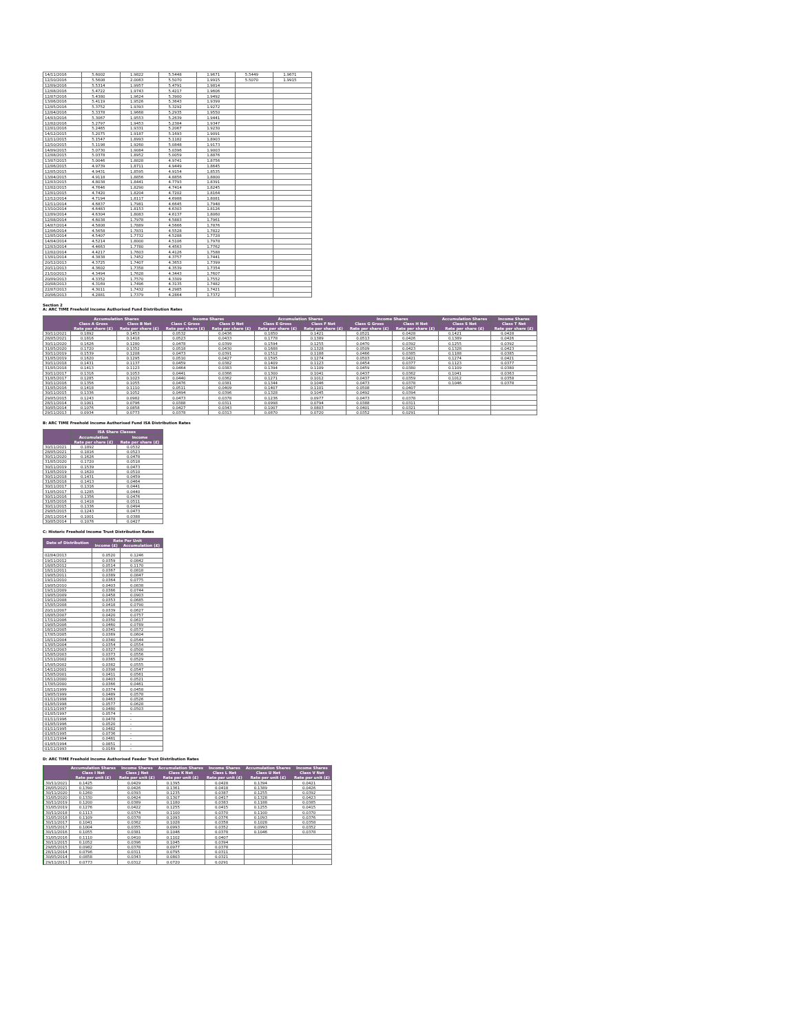| 14/11/2016 | 5.6002 | 1.9822 | 5.5448 | 1.9671 | 5.5449 | 1.9671 |
| 12/10/2016 | 5.5608 | 2.0063 | 5.5070 | 1.9915 | 5.5070 | 1.9915 |
| 12/09/2016 | 5.5314 | 1.9957 | 5.4791 | 1.9814 | | |
| 12/08/2016 | 5.4722 | 1.9743 | 5.4217 | 1.9606 | | |
| 12/07/2016 | 5.4380 | 1.9624 | 5.3900 | 1.9492 | | |
| 13/06/2016 | 5.4119 | 1.9526 | 5.3643 | 1.9399 | | |
| 12/05/2016 | 5.3752 | 1.9393 | 5.3292 | 1.9272 | | |
| 12/04/2016 | 5.3378 | 1.9668 | 5.2935 | 1.9550 | | |
| 14/03/2016 | 5.3067 | 1.9553 | 5.2639 | 1.9441 | | |
| 12/02/2016 | 5.2797 | 1.9453 | 5.2384 | 1.9347 | | |
| 12/01/2016 | 5.2465 | 1.9331 | 5.2067 | 1.9230 | | |
| 14/12/2015 | 5.2075 | 1.9187 | 5.1693 | 1.9091 | | |
| 12/11/2015 | 5.1547 | 1.8993 | 5.1182 | 1.8903 | | |
| 12/10/2015 | 5.1198 | 1.9260 | 5.0848 | 1.9173 | | |
| 14/09/2015 | 5.0730 | 1.9084 | 5.0396 | 1.9003 | | |
| 12/08/2015 | 5.0378 | 1.8952 | 5.0059 | 1.8876 | | |
| 13/07/2015 | 5.0046 | 1.8828 | 4.9741 | 1.8756 | | |
| 12/06/2015 | 4.9739 | 1.8711 | 4.9449 | 1.8645 | | |
| 12/05/2015 | 4.9431 | 1.8595 | 4.9154 | 1.8535 | | |
| 13/04/2015 | 4.9118 | 1.8856 | 4.8856 | 1.8800 | | |
| 12/03/2015 | 4.8038 | 1.8441 | 4.7793 | 1.8391 | | |
| 12/02/2015 | 4.7646 | 1.8290 | 4.7414 | 1.8245 | | |
| 12/01/2015 | 4.7420 | 1.8204 | 4.7202 | 1.8164 | | |
| 12/12/2014 | 4.7194 | 1.8117 | 4.6988 | 1.8081 | | |
| 12/11/2014 | 4.6837 | 1.7981 | 4.6645 | 1.7948 | | |
| 13/10/2014 | 4.6483 | 1.8153 | 4.6303 | 1.8126 | | |
| 12/09/2014 | 4.6304 | 1.8083 | 4.6137 | 1.8060 | | |
| 12/08/2014 | 4.6038 | 1.7978 | 4.5883 | 1.7961 | | |
| 14/07/2014 | 4.5808 | 1.7889 | 4.5666 | 1.7876 | | |
| 12/06/2014 | 4.5658 | 1.7831 | 4.5528 | 1.7822 | | |
| 12/05/2014 | 4.5407 | 1.7732 | 4.5288 | 1.7728 | | |
| 14/04/2014 | 4.5214 | 1.8000 | 4.5106 | 1.7978 | | |
| 12/03/2014 | 4.4663 | 1.7780 | 4.4563 | 1.7762 | | |
| 12/02/2014 | 4.4217 | 1.7603 | 4.4126 | 1.7588 | | |
| 13/01/2014 | 4.3838 | 1.7452 | 4.3757 | 1.7441 | | |
| 20/12/2013 | 4.3725 | 1.7407 | 4.3653 | 1.7399 | | |
| 20/11/2013 | 4.3602 | 1.7358 | 4.3539 | 1.7354 | | |
| 21/10/2013 | 4.3494 | 1.7628 | 4.3443 | 1.7607 | | |
| 20/09/2013 | 4.3352 | 1.7570 | 4.3309 | 1.7552 | | |
| 20/08/2013 | 4.3169 | 1.7496 | 4.3135 | 1.7482 | | |
| 22/07/2013 | 4.3011 | 1.7432 | 4.2985 | 1.7421 | | |
| 20/06/2013 | 4.2881 | 1.7379 | 4.2864 | 1.7372 | | |
Section 2
A: ARC TIME Freehold Income Authorised Fund Distribution Rates
| | Accumulation Shares | | Income Shares | | Accumulation Shares | | Income Shares | | Accumulation Shares | Income Shares |
| --- | --- | --- | --- | --- | --- | --- | --- | --- | --- | --- |
| | Class A Gross | Class B Net | Class C Gross | Class D Net | Class E Gross | Class F Net | Class G Gross | Class H Net | Class S Net | Class T Net |
| | Rate per share (£) | Rate per share (£) | Rate per share (£) | Rate per share (£) | Rate per share (£) | Rate per share (£) | Rate per share (£) | Rate per share (£) | Rate per share (£) | Rate per share (£) |
| 30/11/2021 | 0.1892 | 0.1453 | 0.0532 | 0.0436 | 0.1850 | 0.1421 | 0.0521 | 0.0428 | 0.1421 | 0.0428 |
| 28/05/2021 | 0.1816 | 0.1418 | 0.0523 | 0.0433 | 0.1778 | 0.1389 | 0.0513 | 0.0426 | 0.1389 | 0.0426 |
| 30/11/2020 | 0.1626 | 0.1280 | 0.0478 | 0.0399 | 0.1594 | 0.1255 | 0.0470 | 0.0392 | 0.1255 | 0.0392 |
| 31/05/2020 | 0.1720 | 0.1352 | 0.0518 | 0.0430 | 0.1688 | 0.1328 | 0.0509 | 0.0423 | 0.1328 | 0.0423 |
| 30/11/2019 | 0.1539 | 0.1208 | 0.0473 | 0.0391 | 0.1512 | 0.1188 | 0.0466 | 0.0385 | 0.1188 | 0.0385 |
| 31/05/2019 | 0.1620 | 0.1295 | 0.0510 | 0.0427 | 0.1595 | 0.1274 | 0.0503 | 0.0421 | 0.1274 | 0.0421 |
| 30/11/2018 | 0.1431 | 0.1137 | 0.0459 | 0.0382 | 0.1409 | 0.1123 | 0.0454 | 0.0377 | 0.1123 | 0.0377 |
| 31/05/2018 | 0.1413 | 0.1123 | 0.0464 | 0.0383 | 0.1394 | 0.1109 | 0.0459 | 0.0380 | 0.1109 | 0.0380 |
| 30/11/2017 | 0.1316 | 0.1053 | 0.0441 | 0.0366 | 0.1300 | 0.1041 | 0.0437 | 0.0362 | 0.1041 | 0.0363 |
| 31/05/2017 | 0.1285 | 0.1023 | 0.0440 | 0.0362 | 0.1271 | 0.1012 | 0.0437 | 0.0359 | 0.1012 | 0.0358 |
| 30/11/2016 | 0.1356 | 0.1055 | 0.0476 | 0.0381 | 0.1344 | 0.1046 | 0.0473 | 0.0378 | 0.1046 | 0.0378 |
| 31/05/2016 | 0.1418 | 0.1110 | 0.0511 | 0.0409 | 0.1407 | 0.1101 | 0.0508 | 0.0407 | | |
| 30/11/2015 | 0.1336 | 0.1052 | 0.0494 | 0.0396 | 0.1328 | 0.1045 | 0.0492 | 0.0394 | | |
| 29/05/2015 | 0.1243 | 0.0982 | 0.0473 | 0.0378 | 0.1236 | 0.0977 | 0.0473 | 0.0378 | | |
| 28/11/2014 | 0.1001 | 0.0796 | 0.0388 | 0.0311 | 0.0998 | 0.0794 | 0.0388 | 0.0311 | | |
| 30/05/2014 | 0.1076 | 0.0858 | 0.0427 | 0.0343 | 0.1007 | 0.0803 | 0.0401 | 0.0321 | | |
| 29/11/2013 | 0.0934 | 0.0773 | 0.0378 | 0.0313 | 0.0870 | 0.0720 | 0.0352 | 0.0291 | | |
B: ARC TIME Freehold Income Authorised Fund ISA Distribution Rates
| | ISA Share Classes | |
| --- | --- | --- |
| | Accumulation | Income |
| | Rate per share (£) | Rate per share (£) |
| 30/11/2021 | 0.1892 | 0.0532 |
| 28/05/2021 | 0.1816 | 0.0523 |
| 30/11/2020 | 0.1626 | 0.0478 |
| 31/05/2020 | 0.1720 | 0.0518 |
| 30/11/2019 | 0.1539 | 0.0473 |
| 31/05/2019 | 0.1620 | 0.0510 |
| 30/11/2018 | 0.1431 | 0.0459 |
| 31/05/2018 | 0.1413 | 0.0464 |
| 30/11/2017 | 0.1316 | 0.0441 |
| 31/05/2017 | 0.1285 | 0.0440 |
| 30/11/2016 | 0.1356 | 0.0476 |
| 31/05/2016 | 0.1418 | 0.0511 |
| 30/11/2015 | 0.1336 | 0.0494 |
| 29/05/2015 | 0.1243 | 0.0473 |
| 28/11/2014 | 0.1001 | 0.0388 |
| 30/05/2014 | 0.1076 | 0.0427 |
C: Historic Freehold Income Trust Distribution Rates
| Date of Distribution | Rate Per Unit | |
| --- | --- | --- |
| | Income (£) | Accumulation (£) |
| 02/04/2013 | 0.0520 | 0.1246 |
| 19/11/2012 | 0.0359 | 0.0842 |
| 18/05/2012 | 0.0514 | 0.1170 |
| 18/11/2011 | 0.0367 | 0.0818 |
| 19/05/2011 | 0.0389 | 0.0847 |
| 19/11/2010 | 0.0364 | 0.0775 |
| 19/05/2010 | 0.0403 | 0.0838 |
| 19/11/2009 | 0.0366 | 0.0744 |
| 19/05/2009 | 0.0458 | 0.0903 |
| 19/11/2008 | 0.0353 | 0.0685 |
| 15/05/2008 | 0.0418 | 0.0790 |
| 20/11/2007 | 0.0339 | 0.0627 |
| 18/05/2007 | 0.0420 | 0.0757 |
| 17/11/2006 | 0.0350 | 0.0617 |
| 19/05/2006 | 0.0460 | 0.0789 |
| 18/11/2005 | 0.0341 | 0.0572 |
| 17/05/2005 | 0.0369 | 0.0604 |
| 18/11/2004 | 0.0340 | 0.0544 |
| 13/05/2004 | 0.0354 | 0.0554 |
| 15/11/2003 | 0.0327 | 0.0500 |
| 15/05/2003 | 0.0373 | 0.0556 |
| 15/11/2002 | 0.0365 | 0.0529 |
| 15/05/2002 | 0.0382 | 0.0555 |
| 14/11/2001 | 0.0398 | 0.0547 |
| 15/05/2001 | 0.0411 | 0.0561 |
| 16/11/2000 | 0.0403 | 0.0521 |
| 17/05/2000 | 0.0366 | 0.0461 |
| 18/11/1999 | 0.0374 | 0.0458 |
| 19/05/1999 | 0.0489 | 0.0578 |
| 01/11/1998 | 0.0463 | 0.0526 |
| 01/05/1998 | 0.0577 | 0.0628 |
| 01/11/1997 | 0.0480 | 0.0503 |
| 01/05/1997 | 0.0574 | - |
| 01/11/1996 | 0.0478 | - |
| 01/05/1996 | 0.0520 | - |
| 01/11/1995 | 0.0482 | - |
| 01/05/1995 | 0.0736 | - |
| 01/11/1994 | 0.0481 | - |
| 01/05/1994 | 0.0851 | - |
| 01/11/1993 | 0.0169 | - |
D: ARC TIME Freehold Income Authorised Feeder Trust Distribution Rates
| | Accumulation Shares | Income Shares | Accumulation Shares | Income Shares | Accumulation Shares | Income Shares |
| --- | --- | --- | --- | --- | --- | --- |
| | Class I Net | Class J Net | Class K Net | Class L Net | Class U Net | Class V Net |
| | Rate per unit (£) | Rate per unit (£) | Rate per unit (£) | Rate per unit (£) | Rate per unit (£) | Rate per unit (£) |
| 30/11/2021 | 0.1425 | 0.0429 | 0.1395 | 0.0428 | 0.1394 | 0.0421 |
| 28/05/2021 | 0.1390 | 0.0426 | 0.1361 | 0.0418 | 0.1389 | 0.0426 |
| 30/11/2020 | 0.1260 | 0.0393 | 0.1235 | 0.0387 | 0.1255 | 0.0392 |
| 31/05/2020 | 0.1330 | 0.0424 | 0.1307 | 0.0417 | 0.1328 | 0.0423 |
| 30/11/2019 | 0.1200 | 0.0389 | 0.1180 | 0.0383 | 0.1188 | 0.0385 |
| 31/05/2019 | 0.1276 | 0.0422 | 0.1255 | 0.0415 | 0.1255 | 0.0415 |
| 30/11/2018 | 0.1113 | 0.0374 | 0.1100 | 0.0370 | 0.1100 | 0.0370 |
| 31/05/2018 | 0.1109 | 0.0378 | 0.1093 | 0.0376 | 0.1093 | 0.0376 |
| 30/11/2017 | 0.1041 | 0.0362 | 0.1028 | 0.0358 | 0.1028 | 0.0358 |
| 31/05/2017 | 0.1004 | 0.0355 | 0.0993 | 0.0352 | 0.0993 | 0.0352 |
| 30/11/2016 | 0.1055 | 0.0381 | 0.1046 | 0.0378 | 0.1046 | 0.0378 |
| 31/05/2016 | 0.1110 | 0.0410 | 0.1102 | 0.0407 | | |
| 30/11/2015 | 0.1052 | 0.0396 | 0.1045 | 0.0394 | | |
| 29/05/2015 | 0.0982 | 0.0378 | 0.0977 | 0.0378 | | |
| 28/11/2014 | 0.0796 | 0.0311 | 0.0795 | 0.0311 | | |
| 30/05/2014 | 0.0858 | 0.0343 | 0.0803 | 0.0321 | | |
| 29/11/2013 | 0.0773 | 0.0312 | 0.0720 | 0.0291 | | |